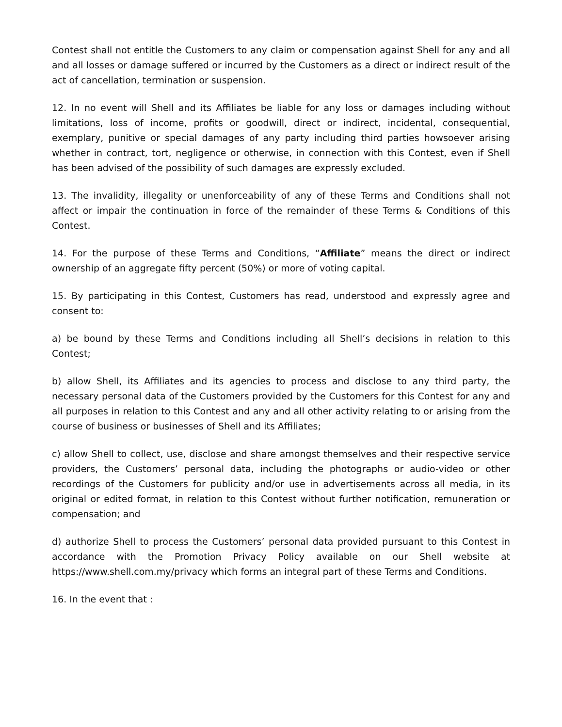Contest shall not entitle the Customers to any claim or compensation against Shell for any and all and all losses or damage suffered or incurred by the Customers as a direct or indirect result of the act of cancellation, termination or suspension.
12. In no event will Shell and its Affiliates be liable for any loss or damages including without limitations, loss of income, profits or goodwill, direct or indirect, incidental, consequential, exemplary, punitive or special damages of any party including third parties howsoever arising whether in contract, tort, negligence or otherwise, in connection with this Contest, even if Shell has been advised of the possibility of such damages are expressly excluded.
13. The invalidity, illegality or unenforceability of any of these Terms and Conditions shall not affect or impair the continuation in force of the remainder of these Terms & Conditions of this Contest.
14. For the purpose of these Terms and Conditions, “Affiliate” means the direct or indirect ownership of an aggregate fifty percent (50%) or more of voting capital.
15. By participating in this Contest, Customers has read, understood and expressly agree and consent to:
a) be bound by these Terms and Conditions including all Shell’s decisions in relation to this Contest;
b) allow Shell, its Affiliates and its agencies to process and disclose to any third party, the necessary personal data of the Customers provided by the Customers for this Contest for any and all purposes in relation to this Contest and any and all other activity relating to or arising from the course of business or businesses of Shell and its Affiliates;
c) allow Shell to collect, use, disclose and share amongst themselves and their respective service providers, the Customers’ personal data, including the photographs or audio-video or other recordings of the Customers for publicity and/or use in advertisements across all media, in its original or edited format, in relation to this Contest without further notification, remuneration or compensation; and
d) authorize Shell to process the Customers’ personal data provided pursuant to this Contest in accordance with the Promotion Privacy Policy available on our Shell website at https://www.shell.com.my/privacy which forms an integral part of these Terms and Conditions.
16. In the event that :